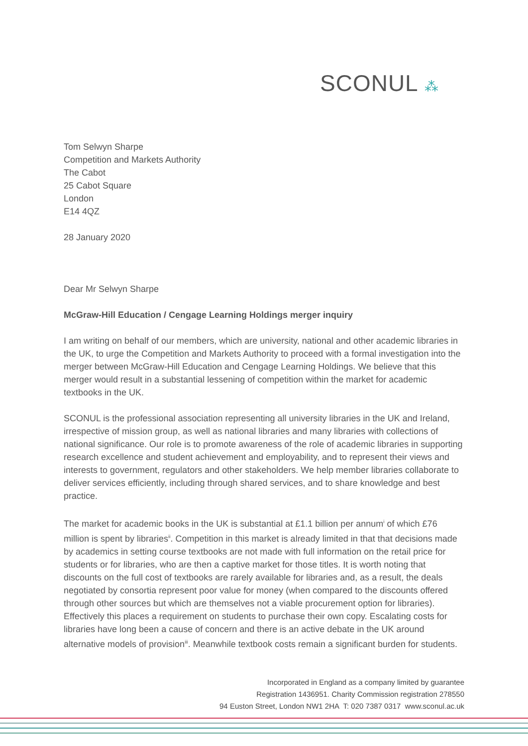SCONUL ⁂
Tom Selwyn Sharpe
Competition and Markets Authority
The Cabot
25 Cabot Square
London
E14 4QZ
28 January 2020
Dear Mr Selwyn Sharpe
McGraw-Hill Education / Cengage Learning Holdings merger inquiry
I am writing on behalf of our members, which are university, national and other academic libraries in the UK, to urge the Competition and Markets Authority to proceed with a formal investigation into the merger between McGraw-Hill Education and Cengage Learning Holdings. We believe that this merger would result in a substantial lessening of competition within the market for academic textbooks in the UK.
SCONUL is the professional association representing all university libraries in the UK and Ireland, irrespective of mission group, as well as national libraries and many libraries with collections of national significance. Our role is to promote awareness of the role of academic libraries in supporting research excellence and student achievement and employability, and to represent their views and interests to government, regulators and other stakeholders. We help member libraries collaborate to deliver services efficiently, including through shared services, and to share knowledge and best practice.
The market for academic books in the UK is substantial at £1.1 billion per annum<sup>i</sup> of which £76 million is spent by libraries<sup>ii</sup>. Competition in this market is already limited in that that decisions made by academics in setting course textbooks are not made with full information on the retail price for students or for libraries, who are then a captive market for those titles. It is worth noting that discounts on the full cost of textbooks are rarely available for libraries and, as a result, the deals negotiated by consortia represent poor value for money (when compared to the discounts offered through other sources but which are themselves not a viable procurement option for libraries). Effectively this places a requirement on students to purchase their own copy. Escalating costs for libraries have long been a cause of concern and there is an active debate in the UK around alternative models of provision<sup>iii</sup>. Meanwhile textbook costs remain a significant burden for students.
Incorporated in England as a company limited by guarantee
Registration 1436951. Charity Commission registration 278550
94 Euston Street, London NW1 2HA T: 020 7387 0317 www.sconul.ac.uk